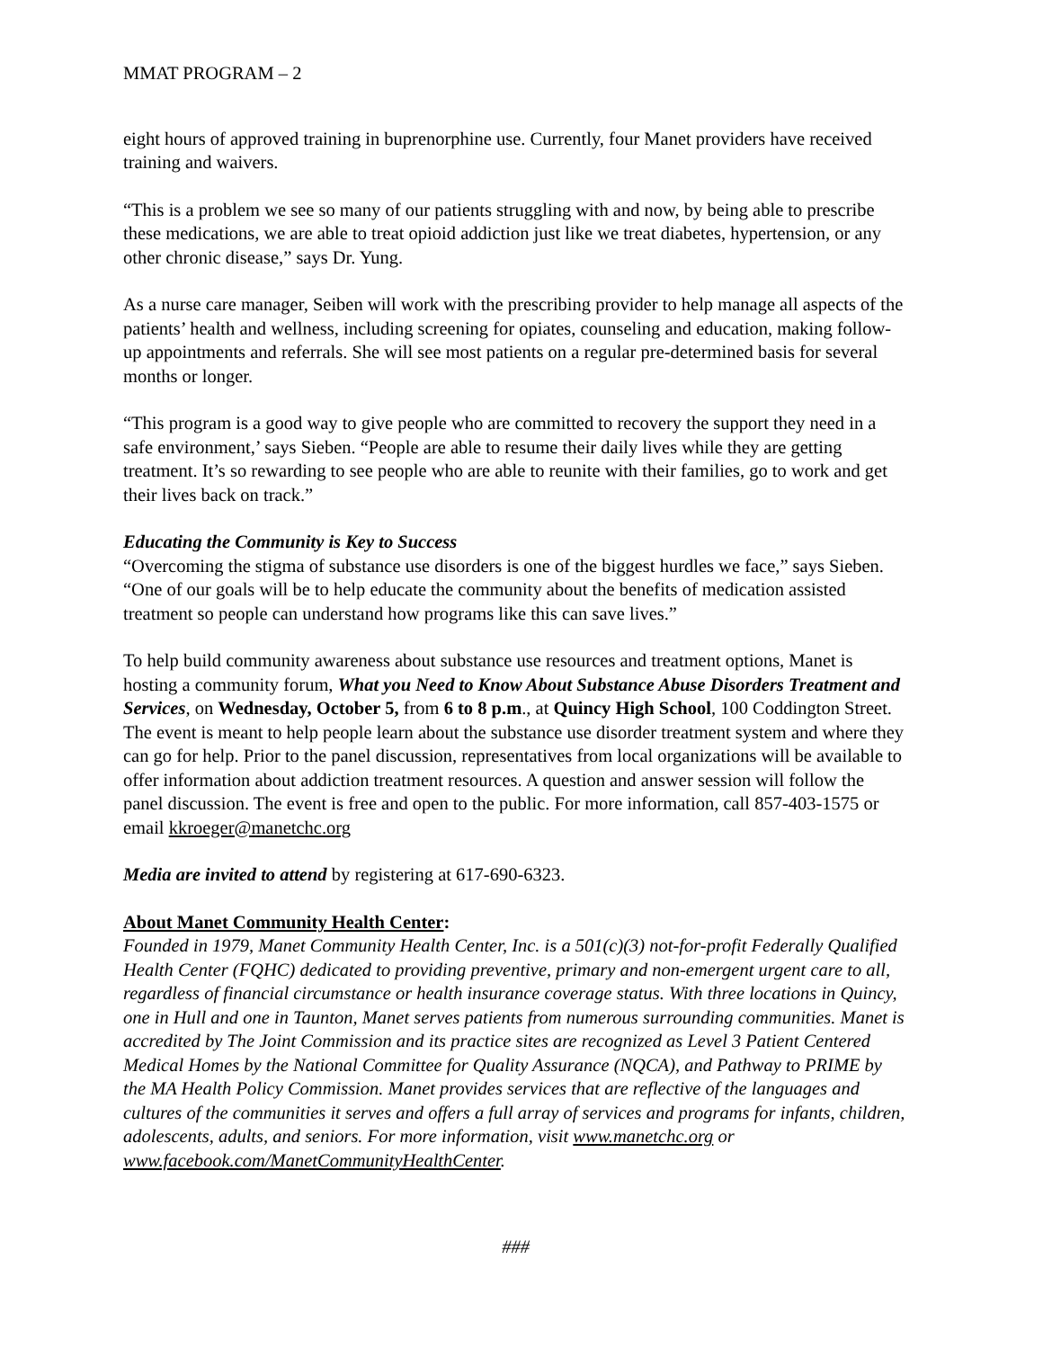MMAT PROGRAM – 2
eight hours of approved training in buprenorphine use. Currently, four Manet providers have received training and waivers.
“This is a problem we see so many of our patients struggling with and now, by being able to prescribe these medications, we are able to treat opioid addiction just like we treat diabetes, hypertension, or any other chronic disease,” says Dr. Yung.
As a nurse care manager, Seiben will work with the prescribing provider to help manage all aspects of the patients’ health and wellness, including screening for opiates, counseling and education, making follow-up appointments and referrals. She will see most patients on a regular pre-determined basis for several months or longer.
“This program is a good way to give people who are committed to recovery the support they need in a safe environment,’ says Sieben. “People are able to resume their daily lives while they are getting treatment. It’s so rewarding to see people who are able to reunite with their families, go to work and get their lives back on track.”
Educating the Community is Key to Success
“Overcoming the stigma of substance use disorders is one of the biggest hurdles we face,” says Sieben. “One of our goals will be to help educate the community about the benefits of medication assisted treatment so people can understand how programs like this can save lives.”
To help build community awareness about substance use resources and treatment options, Manet is hosting a community forum, What you Need to Know About Substance Abuse Disorders Treatment and Services, on Wednesday, October 5, from 6 to 8 p.m., at Quincy High School, 100 Coddington Street. The event is meant to help people learn about the substance use disorder treatment system and where they can go for help. Prior to the panel discussion, representatives from local organizations will be available to offer information about addiction treatment resources. A question and answer session will follow the panel discussion. The event is free and open to the public. For more information, call 857-403-1575 or email kkroeger@manetchc.org
Media are invited to attend by registering at 617-690-6323.
About Manet Community Health Center:
Founded in 1979, Manet Community Health Center, Inc. is a 501(c)(3) not-for-profit Federally Qualified Health Center (FQHC) dedicated to providing preventive, primary and non-emergent urgent care to all, regardless of financial circumstance or health insurance coverage status. With three locations in Quincy, one in Hull and one in Taunton, Manet serves patients from numerous surrounding communities. Manet is accredited by The Joint Commission and its practice sites are recognized as Level 3 Patient Centered Medical Homes by the National Committee for Quality Assurance (NQCA), and Pathway to PRIME by the MA Health Policy Commission. Manet provides services that are reflective of the languages and cultures of the communities it serves and offers a full array of services and programs for infants, children, adolescents, adults, and seniors. For more information, visit www.manetchc.org or www.facebook.com/ManetCommunityHealthCenter.
###